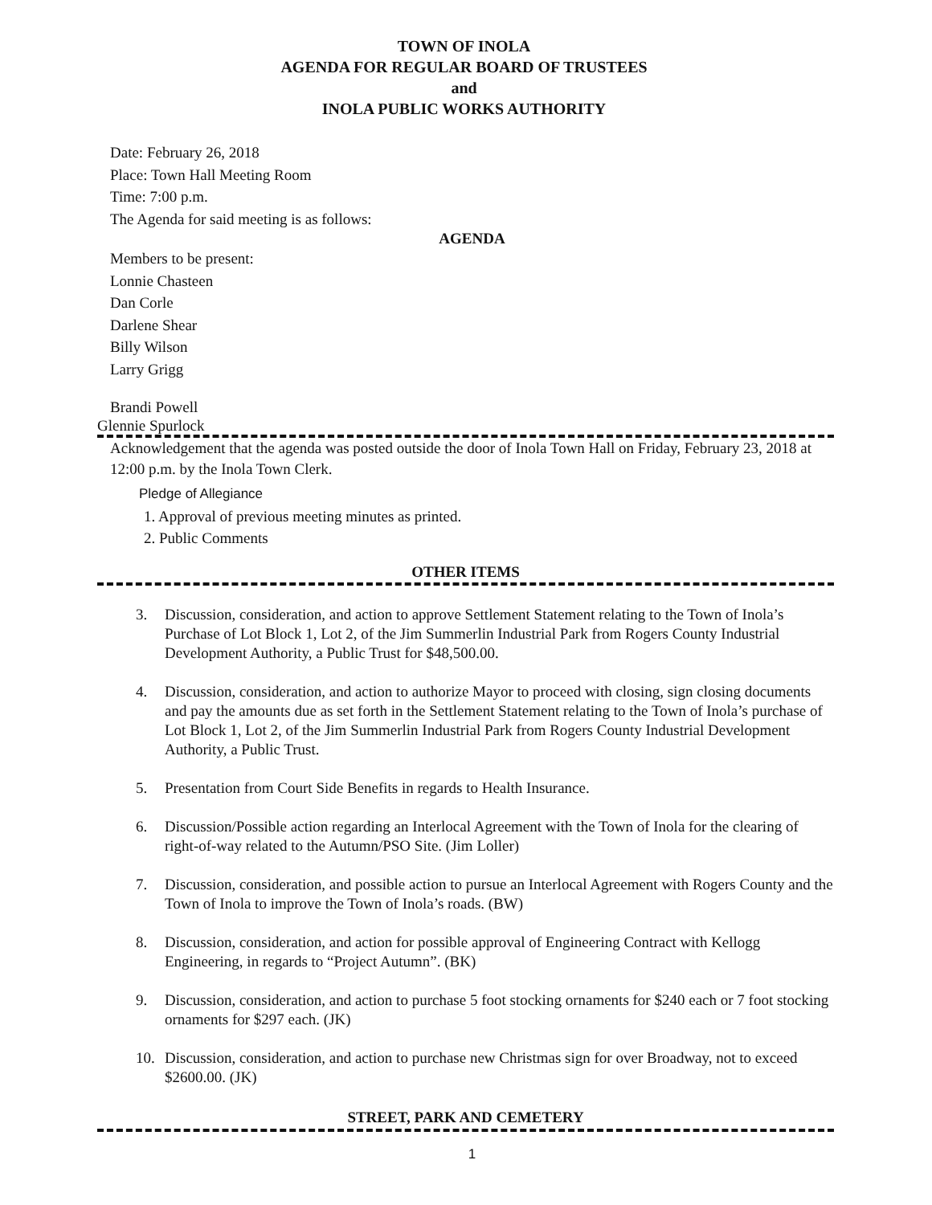TOWN OF INOLA
AGENDA FOR REGULAR BOARD OF TRUSTEES
and
INOLA PUBLIC WORKS AUTHORITY
Date: February 26, 2018
Place: Town Hall Meeting Room
Time: 7:00 p.m.
The Agenda for said meeting is as follows:
AGENDA
Members to be present:
Lonnie Chasteen
Dan Corle
Darlene Shear
Billy Wilson
Larry Grigg
Brandi Powell
Glennie Spurlock
Acknowledgement that the agenda was posted outside the door of Inola Town Hall on Friday, February 23, 2018 at 12:00 p.m. by the Inola Town Clerk.
Pledge of Allegiance
1. Approval of previous meeting minutes as printed.
2. Public Comments
OTHER ITEMS
3. Discussion, consideration, and action to approve Settlement Statement relating to the Town of Inola’s Purchase of Lot Block 1, Lot 2, of the Jim Summerlin Industrial Park from Rogers County Industrial Development Authority, a Public Trust for $48,500.00.
4. Discussion, consideration, and action to authorize Mayor to proceed with closing, sign closing documents and pay the amounts due as set forth in the Settlement Statement relating to the Town of Inola’s purchase of Lot Block 1, Lot 2, of the Jim Summerlin Industrial Park from Rogers County Industrial Development Authority, a Public Trust.
5. Presentation from Court Side Benefits in regards to Health Insurance.
6. Discussion/Possible action regarding an Interlocal Agreement with the Town of Inola for the clearing of right-of-way related to the Autumn/PSO Site. (Jim Loller)
7. Discussion, consideration, and possible action to pursue an Interlocal Agreement with Rogers County and the Town of Inola to improve the Town of Inola’s roads. (BW)
8. Discussion, consideration, and action for possible approval of Engineering Contract with Kellogg Engineering, in regards to “Project Autumn”. (BK)
9. Discussion, consideration, and action to purchase 5 foot stocking ornaments for $240 each or 7 foot stocking ornaments for $297 each. (JK)
10. Discussion, consideration, and action to purchase new Christmas sign for over Broadway, not to exceed $2600.00. (JK)
STREET, PARK AND CEMETERY
1